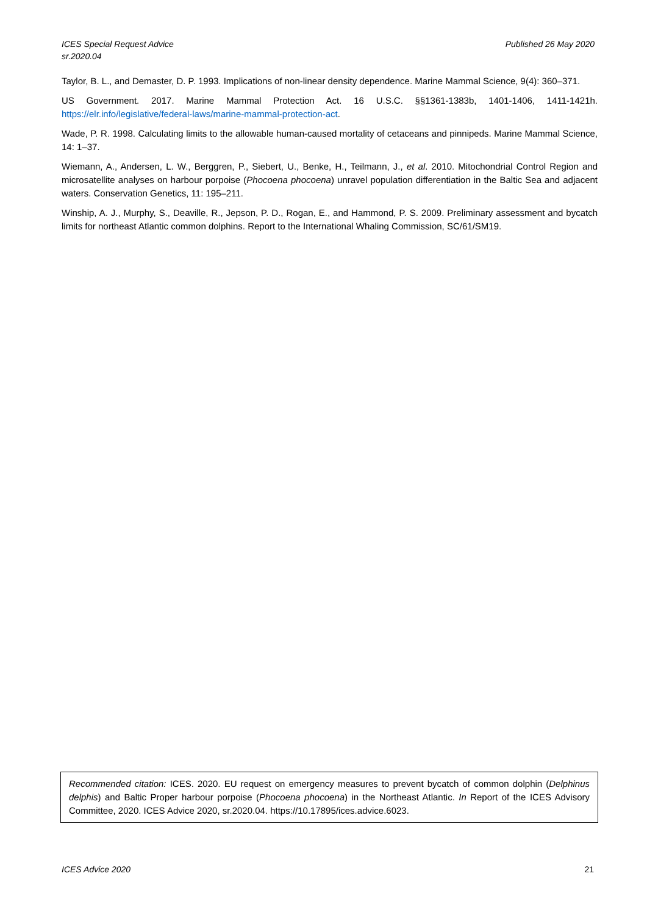ICES Special Request Advice
sr.2020.04
Published 26 May 2020
Taylor, B. L., and Demaster, D. P. 1993. Implications of non-linear density dependence. Marine Mammal Science, 9(4): 360–371.
US Government. 2017. Marine Mammal Protection Act. 16 U.S.C. §§1361-1383b, 1401-1406, 1411-1421h. https://elr.info/legislative/federal-laws/marine-mammal-protection-act.
Wade, P. R. 1998. Calculating limits to the allowable human-caused mortality of cetaceans and pinnipeds. Marine Mammal Science, 14: 1–37.
Wiemann, A., Andersen, L. W., Berggren, P., Siebert, U., Benke, H., Teilmann, J., et al. 2010. Mitochondrial Control Region and microsatellite analyses on harbour porpoise (Phocoena phocoena) unravel population differentiation in the Baltic Sea and adjacent waters. Conservation Genetics, 11: 195–211.
Winship, A. J., Murphy, S., Deaville, R., Jepson, P. D., Rogan, E., and Hammond, P. S. 2009. Preliminary assessment and bycatch limits for northeast Atlantic common dolphins. Report to the International Whaling Commission, SC/61/SM19.
Recommended citation: ICES. 2020. EU request on emergency measures to prevent bycatch of common dolphin (Delphinus delphis) and Baltic Proper harbour porpoise (Phocoena phocoena) in the Northeast Atlantic. In Report of the ICES Advisory Committee, 2020. ICES Advice 2020, sr.2020.04. https://10.17895/ices.advice.6023.
ICES Advice 2020 21